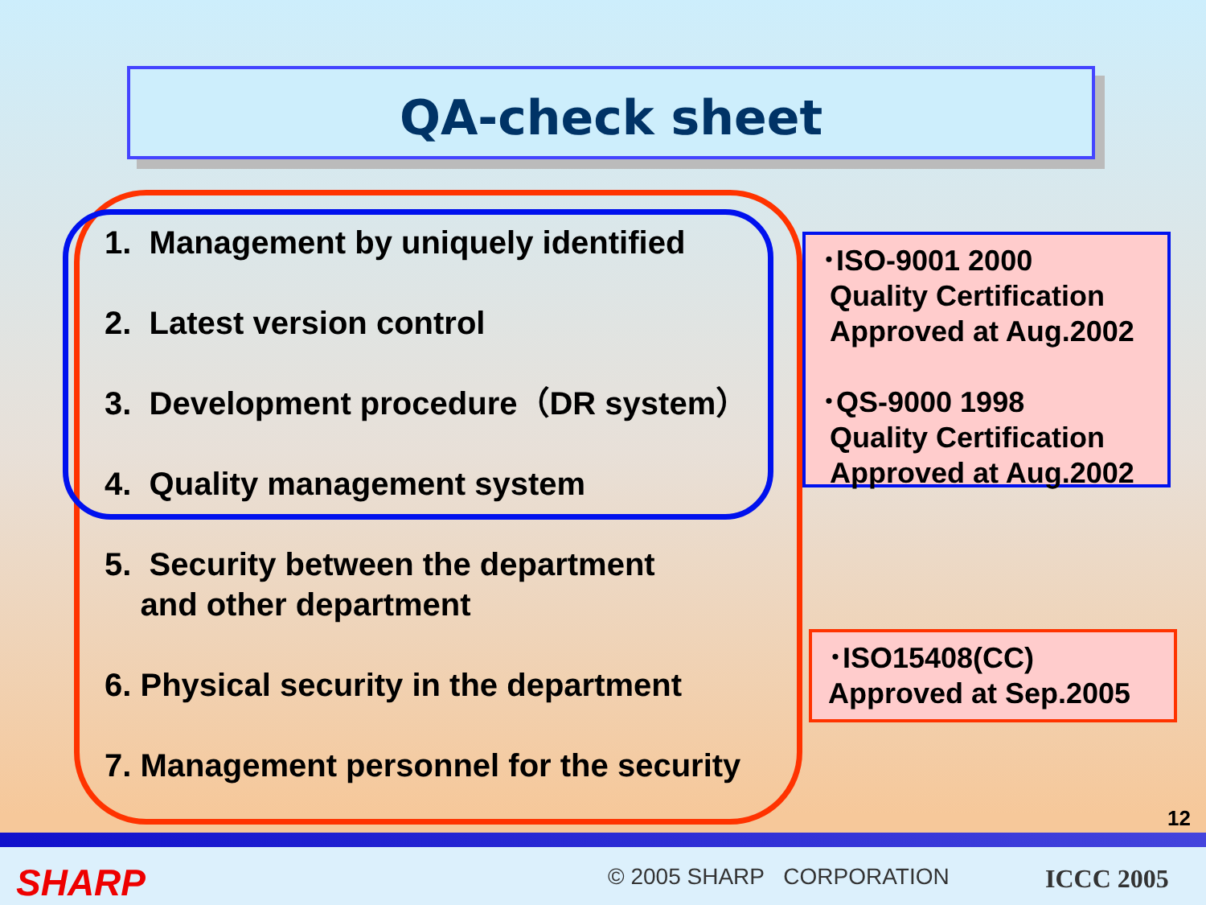QA-check sheet
1. Management by uniquely identified
2. Latest version control
3. Development procedure（DR system）
4. Quality management system
5. Security between the department
and other department
6. Physical security in the department
7. Management personnel for the security
･ISO-9001 2000
Quality Certification
Approved at Aug.2002
･QS-9000 1998
Quality Certification
Approved at Aug.2002
･ISO15408(CC)
Approved at Sep.2005
12
SHARP © 2005 SHARP CORPORATION ICCC 2005